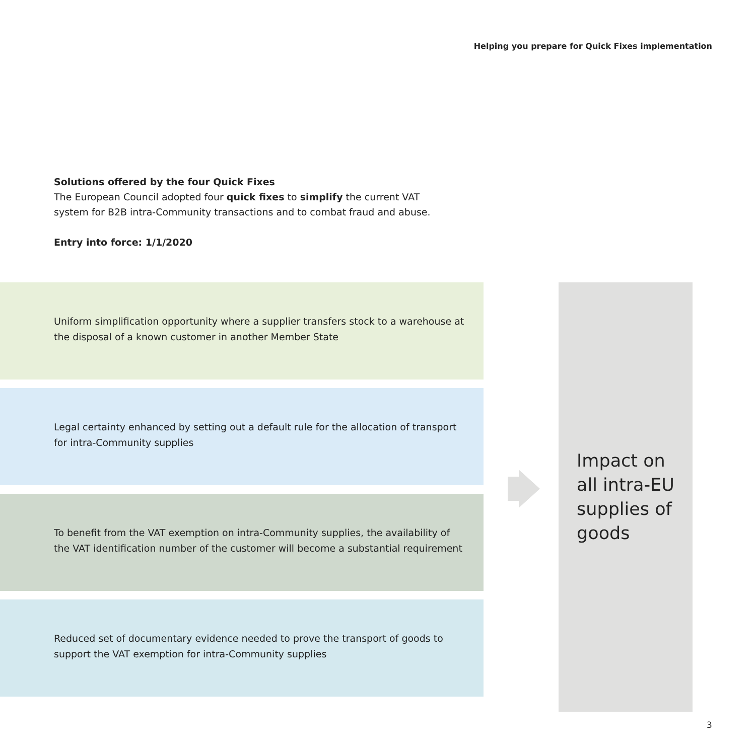Helping you prepare for Quick Fixes implementation
Solutions offered by the four Quick Fixes
The European Council adopted four quick fixes to simplify the current VAT system for B2B intra-Community transactions and to combat fraud and abuse.
Entry into force: 1/1/2020
Uniform simplification opportunity where a supplier transfers stock to a warehouse at the disposal of a known customer in another Member State
Legal certainty enhanced by setting out a default rule for the allocation of transport for intra-Community supplies
To benefit from the VAT exemption on intra-Community supplies, the availability of the VAT identification number of the customer will become a substantial requirement
Reduced set of documentary evidence needed to prove the transport of goods to support the VAT exemption for intra-Community supplies
Impact on all intra-EU supplies of goods
3